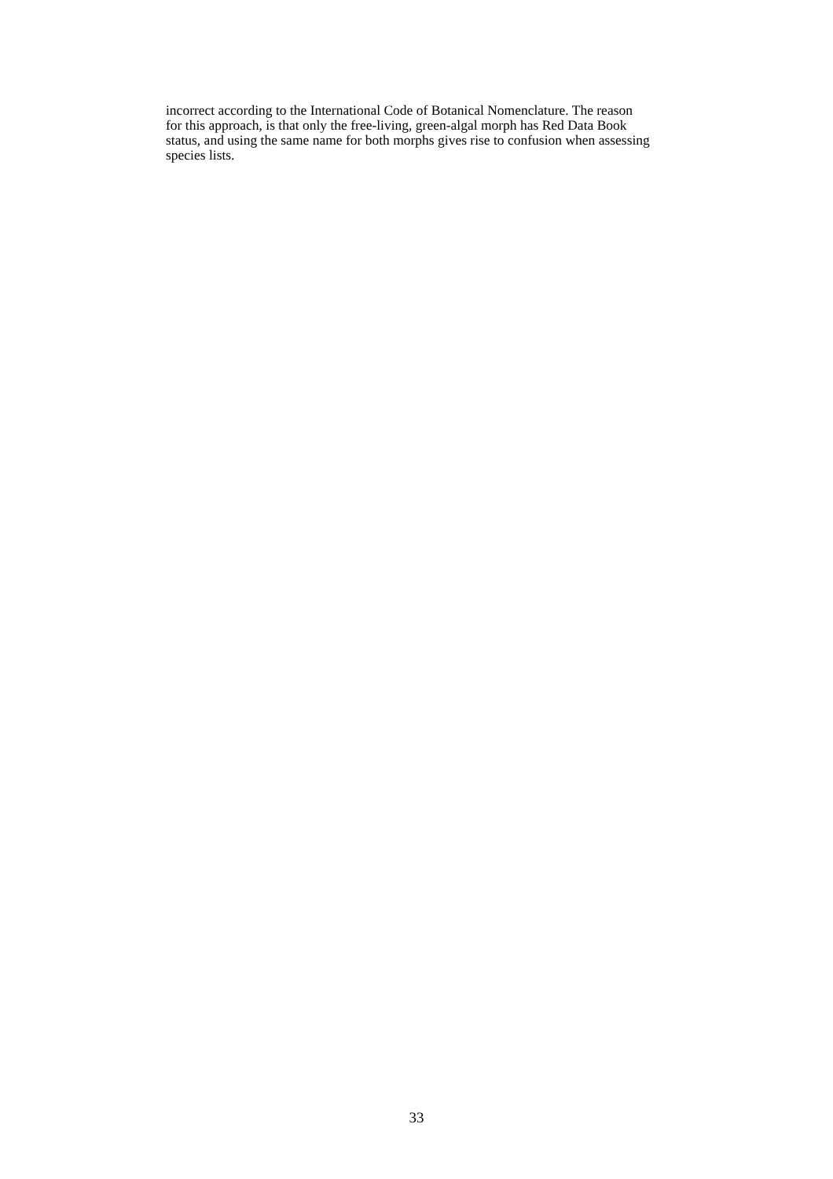incorrect according to the International Code of Botanical Nomenclature. The reason
for this approach, is that only the free-living, green-algal morph has Red Data Book
status, and using the same name for both morphs gives rise to confusion when assessing
species lists.
33